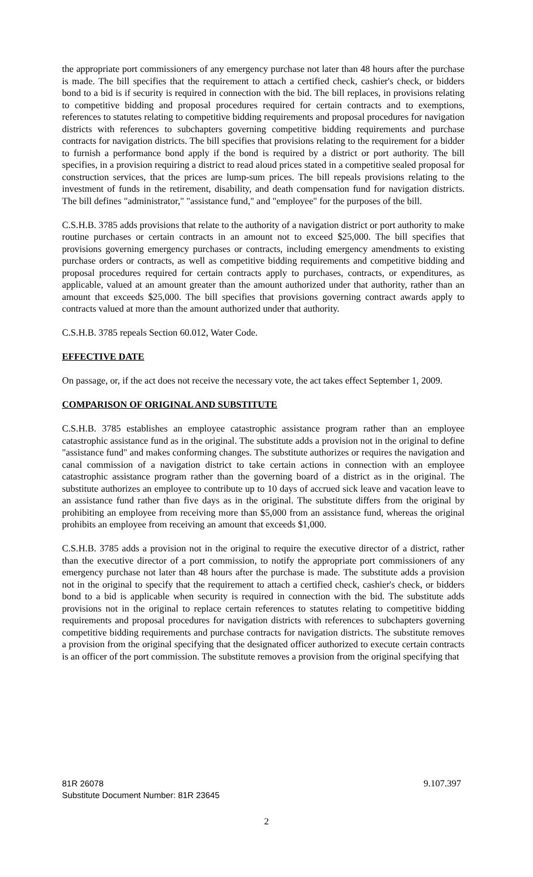the appropriate port commissioners of any emergency purchase not later than 48 hours after the purchase is made. The bill specifies that the requirement to attach a certified check, cashier's check, or bidders bond to a bid is if security is required in connection with the bid. The bill replaces, in provisions relating to competitive bidding and proposal procedures required for certain contracts and to exemptions, references to statutes relating to competitive bidding requirements and proposal procedures for navigation districts with references to subchapters governing competitive bidding requirements and purchase contracts for navigation districts. The bill specifies that provisions relating to the requirement for a bidder to furnish a performance bond apply if the bond is required by a district or port authority. The bill specifies, in a provision requiring a district to read aloud prices stated in a competitive sealed proposal for construction services, that the prices are lump-sum prices. The bill repeals provisions relating to the investment of funds in the retirement, disability, and death compensation fund for navigation districts. The bill defines "administrator," "assistance fund," and "employee" for the purposes of the bill.
C.S.H.B. 3785 adds provisions that relate to the authority of a navigation district or port authority to make routine purchases or certain contracts in an amount not to exceed $25,000. The bill specifies that provisions governing emergency purchases or contracts, including emergency amendments to existing purchase orders or contracts, as well as competitive bidding requirements and competitive bidding and proposal procedures required for certain contracts apply to purchases, contracts, or expenditures, as applicable, valued at an amount greater than the amount authorized under that authority, rather than an amount that exceeds $25,000. The bill specifies that provisions governing contract awards apply to contracts valued at more than the amount authorized under that authority.
C.S.H.B. 3785 repeals Section 60.012, Water Code.
EFFECTIVE DATE
On passage, or, if the act does not receive the necessary vote, the act takes effect September 1, 2009.
COMPARISON OF ORIGINAL AND SUBSTITUTE
C.S.H.B. 3785 establishes an employee catastrophic assistance program rather than an employee catastrophic assistance fund as in the original. The substitute adds a provision not in the original to define "assistance fund" and makes conforming changes. The substitute authorizes or requires the navigation and canal commission of a navigation district to take certain actions in connection with an employee catastrophic assistance program rather than the governing board of a district as in the original. The substitute authorizes an employee to contribute up to 10 days of accrued sick leave and vacation leave to an assistance fund rather than five days as in the original. The substitute differs from the original by prohibiting an employee from receiving more than $5,000 from an assistance fund, whereas the original prohibits an employee from receiving an amount that exceeds $1,000.
C.S.H.B. 3785 adds a provision not in the original to require the executive director of a district, rather than the executive director of a port commission, to notify the appropriate port commissioners of any emergency purchase not later than 48 hours after the purchase is made. The substitute adds a provision not in the original to specify that the requirement to attach a certified check, cashier's check, or bidders bond to a bid is applicable when security is required in connection with the bid. The substitute adds provisions not in the original to replace certain references to statutes relating to competitive bidding requirements and proposal procedures for navigation districts with references to subchapters governing competitive bidding requirements and purchase contracts for navigation districts. The substitute removes a provision from the original specifying that the designated officer authorized to execute certain contracts is an officer of the port commission. The substitute removes a provision from the original specifying that
9.107.397 81R 26078
Substitute Document Number: 81R 23645
2